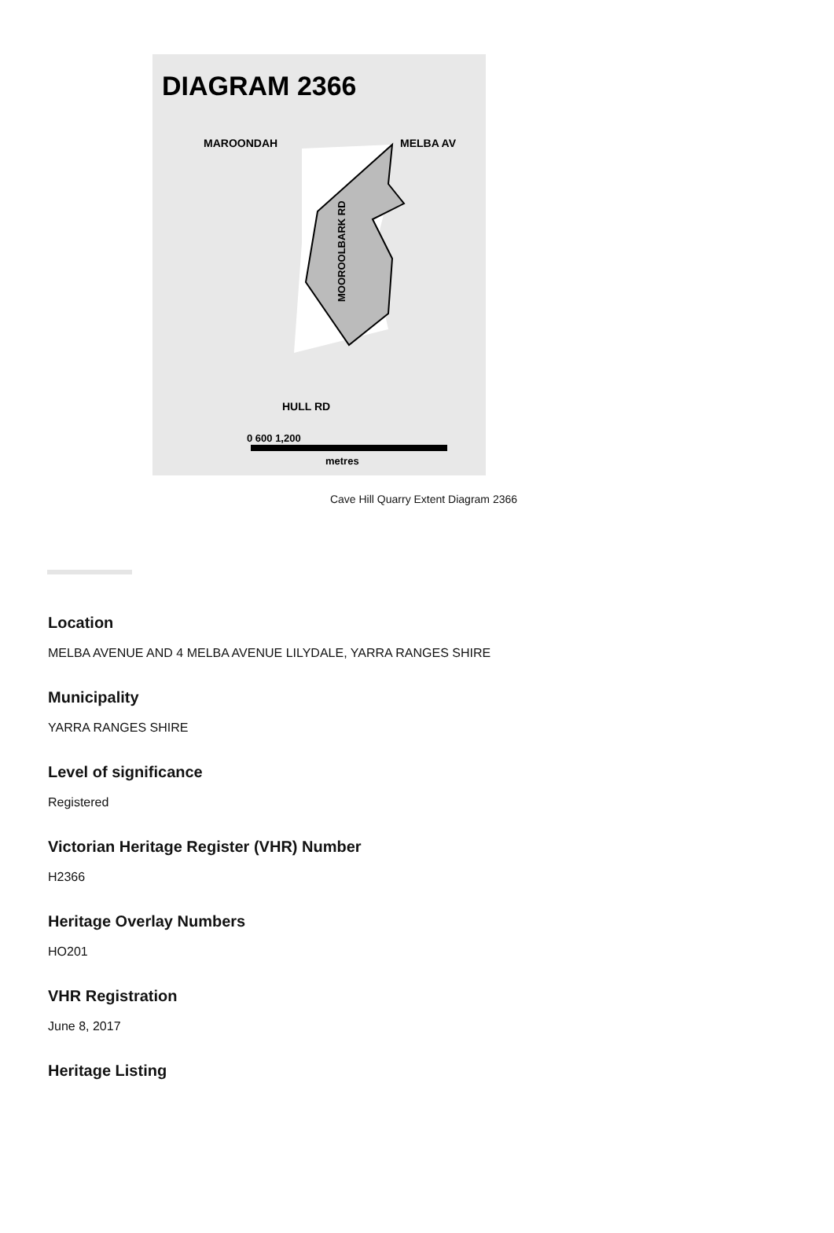DIAGRAM 2366
MAROONDAH
MELBA AV
HULL RD
MOOROOLBARK RD
0 600 1,200
metres
Cave Hill Quarry Extent Diagram 2366
Location
MELBA AVENUE AND 4 MELBA AVENUE LILYDALE, YARRA RANGES SHIRE
Municipality
YARRA RANGES SHIRE
Level of significance
Registered
Victorian Heritage Register (VHR) Number
H2366
Heritage Overlay Numbers
HO201
VHR Registration
June 8, 2017
Heritage Listing